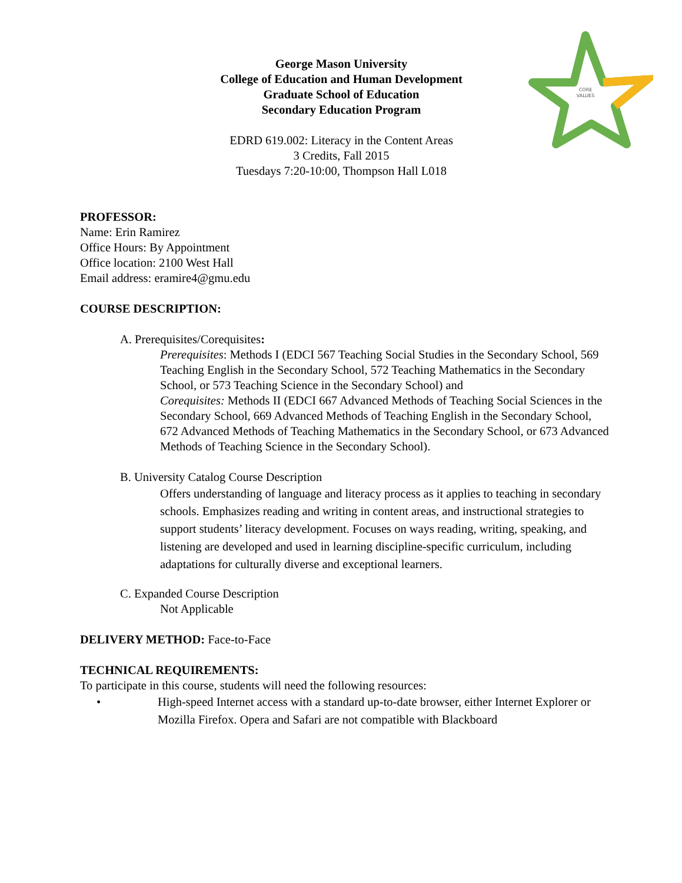George Mason University
College of Education and Human Development
Graduate School of Education
Secondary Education Program
EDRD 619.002: Literacy in the Content Areas
3 Credits, Fall 2015
Tuesdays 7:20-10:00, Thompson Hall L018
CORE
VALUES
PROFESSOR:
Name: Erin Ramirez
Office Hours: By Appointment
Office location: 2100 West Hall
Email address: eramire4@gmu.edu
COURSE DESCRIPTION:
A. Prerequisites/Corequisites:
Prerequisites: Methods I (EDCI 567 Teaching Social Studies in the Secondary School, 569 Teaching English in the Secondary School, 572 Teaching Mathematics in the Secondary School, or 573 Teaching Science in the Secondary School) and
Corequisites: Methods II (EDCI 667 Advanced Methods of Teaching Social Sciences in the Secondary School, 669 Advanced Methods of Teaching English in the Secondary School, 672 Advanced Methods of Teaching Mathematics in the Secondary School, or 673 Advanced Methods of Teaching Science in the Secondary School).
B. University Catalog Course Description
Offers understanding of language and literacy process as it applies to teaching in secondary schools. Emphasizes reading and writing in content areas, and instructional strategies to support students’ literacy development. Focuses on ways reading, writing, speaking, and listening are developed and used in learning discipline-specific curriculum, including adaptations for culturally diverse and exceptional learners.
C. Expanded Course Description
Not Applicable
DELIVERY METHOD: Face-to-Face
TECHNICAL REQUIREMENTS:
To participate in this course, students will need the following resources:
• High-speed Internet access with a standard up-to-date browser, either Internet Explorer or Mozilla Firefox. Opera and Safari are not compatible with Blackboard